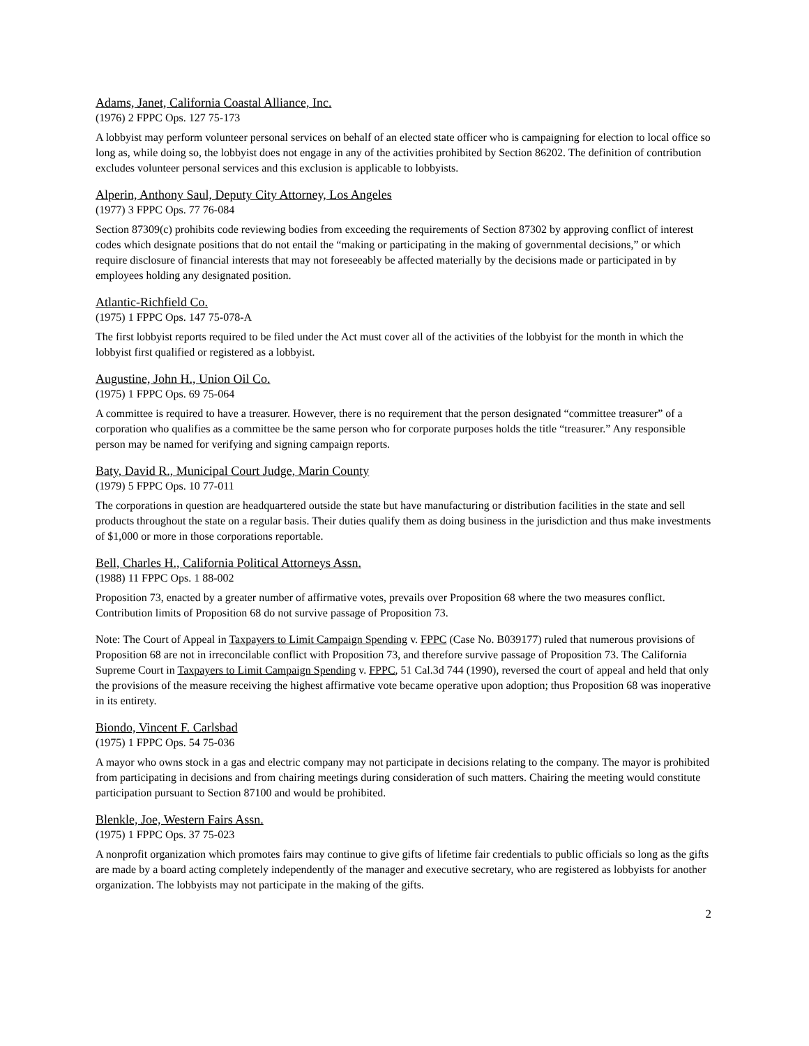Adams, Janet, California Coastal Alliance, Inc.
(1976) 2 FPPC Ops. 127 75-173
A lobbyist may perform volunteer personal services on behalf of an elected state officer who is campaigning for election to local office so long as, while doing so, the lobbyist does not engage in any of the activities prohibited by Section 86202. The definition of contribution excludes volunteer personal services and this exclusion is applicable to lobbyists.
Alperin, Anthony Saul, Deputy City Attorney, Los Angeles
(1977) 3 FPPC Ops. 77 76-084
Section 87309(c) prohibits code reviewing bodies from exceeding the requirements of Section 87302 by approving conflict of interest codes which designate positions that do not entail the “making or participating in the making of governmental decisions,” or which require disclosure of financial interests that may not foreseeably be affected materially by the decisions made or participated in by employees holding any designated position.
Atlantic-Richfield Co.
(1975) 1 FPPC Ops. 147 75-078-A
The first lobbyist reports required to be filed under the Act must cover all of the activities of the lobbyist for the month in which the lobbyist first qualified or registered as a lobbyist.
Augustine, John H., Union Oil Co.
(1975) 1 FPPC Ops. 69 75-064
A committee is required to have a treasurer. However, there is no requirement that the person designated “committee treasurer” of a corporation who qualifies as a committee be the same person who for corporate purposes holds the title “treasurer.” Any responsible person may be named for verifying and signing campaign reports.
Baty, David R., Municipal Court Judge, Marin County
(1979) 5 FPPC Ops. 10 77-011
The corporations in question are headquartered outside the state but have manufacturing or distribution facilities in the state and sell products throughout the state on a regular basis. Their duties qualify them as doing business in the jurisdiction and thus make investments of $1,000 or more in those corporations reportable.
Bell, Charles H., California Political Attorneys Assn.
(1988) 11 FPPC Ops. 1 88-002
Proposition 73, enacted by a greater number of affirmative votes, prevails over Proposition 68 where the two measures conflict. Contribution limits of Proposition 68 do not survive passage of Proposition 73.
Note: The Court of Appeal in Taxpayers to Limit Campaign Spending v. FPPC (Case No. B039177) ruled that numerous provisions of Proposition 68 are not in irreconcilable conflict with Proposition 73, and therefore survive passage of Proposition 73. The California Supreme Court in Taxpayers to Limit Campaign Spending v. FPPC, 51 Cal.3d 744 (1990), reversed the court of appeal and held that only the provisions of the measure receiving the highest affirmative vote became operative upon adoption; thus Proposition 68 was inoperative in its entirety.
Biondo, Vincent F. Carlsbad
(1975) 1 FPPC Ops. 54 75-036
A mayor who owns stock in a gas and electric company may not participate in decisions relating to the company. The mayor is prohibited from participating in decisions and from chairing meetings during consideration of such matters. Chairing the meeting would constitute participation pursuant to Section 87100 and would be prohibited.
Blenkle, Joe, Western Fairs Assn.
(1975) 1 FPPC Ops. 37 75-023
A nonprofit organization which promotes fairs may continue to give gifts of lifetime fair credentials to public officials so long as the gifts are made by a board acting completely independently of the manager and executive secretary, who are registered as lobbyists for another organization. The lobbyists may not participate in the making of the gifts.
2